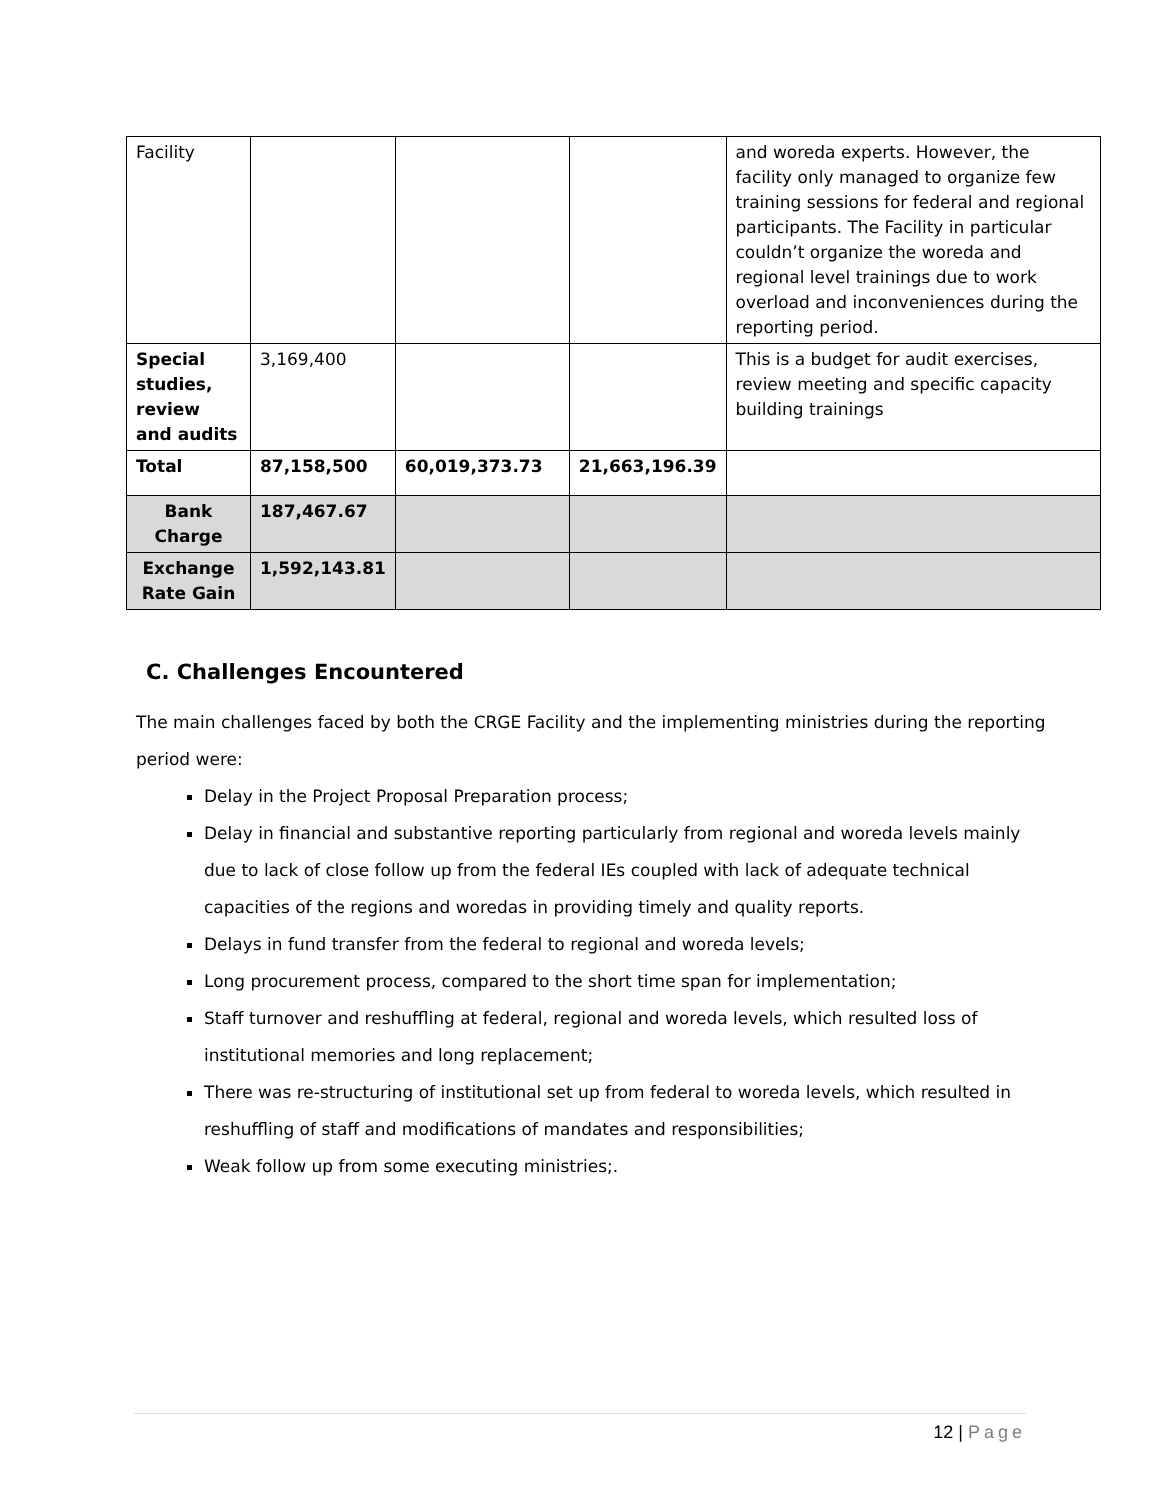| Facility | | | | and woreda experts. However, the facility only managed to organize few training sessions for federal and regional participants. The Facility in particular couldn’t organize the woreda and regional level trainings due to work overload and inconveniences during the reporting period. |
| Special studies, review and audits | 3,169,400 | | | This is a budget for audit exercises, review meeting and specific capacity building trainings |
| Total | 87,158,500 | 60,019,373.73 | 21,663,196.39 | |
| Bank Charge | 187,467.67 | | | |
| Exchange Rate Gain | 1,592,143.81 | | | |
C. Challenges Encountered
The main challenges faced by both the CRGE Facility and the implementing ministries during the reporting period were:
Delay in the Project Proposal Preparation process;
Delay in financial and substantive reporting particularly from regional and woreda levels mainly due to lack of close follow up from the federal IEs coupled with lack of adequate technical capacities of the regions and woredas in providing timely and quality reports.
Delays in fund transfer from the federal to regional and woreda levels;
Long procurement process, compared to the short time span for implementation;
Staff turnover and reshuffling at federal, regional and woreda levels, which resulted loss of institutional memories and long replacement;
There was re-structuring of institutional set up from federal to woreda levels, which resulted in reshuffling of staff and modifications of mandates and responsibilities;
Weak follow up from some executing ministries;.
12 | Page